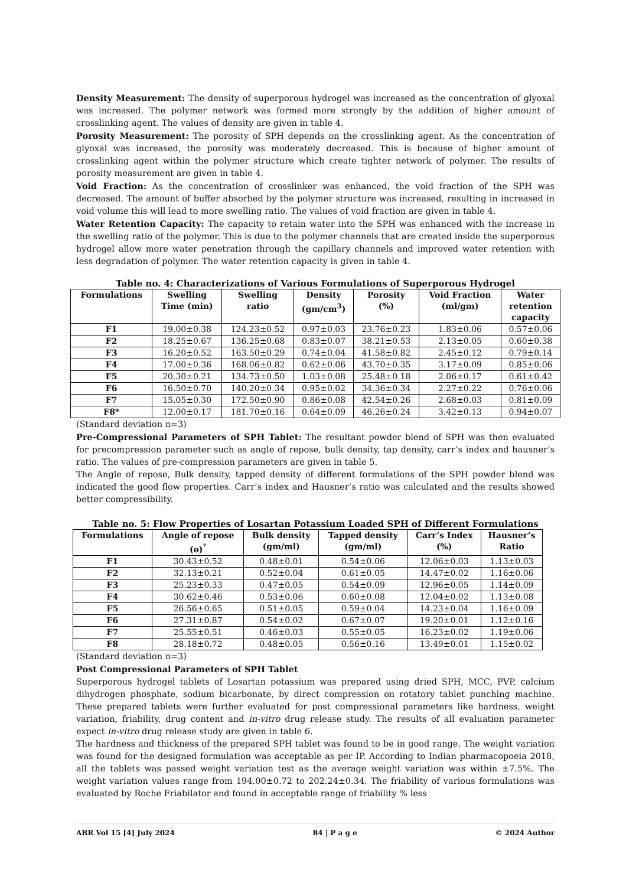Density Measurement: The density of superporous hydrogel was increased as the concentration of glyoxal was increased. The polymer network was formed more strongly by the addition of higher amount of crosslinking agent. The values of density are given in table 4.
Porosity Measurement: The porosity of SPH depends on the crosslinking agent. As the concentration of glyoxal was increased, the porosity was moderately decreased. This is because of higher amount of crosslinking agent within the polymer structure which create tighter network of polymer. The results of porosity measurement are given in table 4.
Void Fraction: As the concentration of crosslinker was enhanced, the void fraction of the SPH was decreased. The amount of buffer absorbed by the polymer structure was increased, resulting in increased in void volume this will lead to more swelling ratio. The values of void fraction are given in table 4.
Water Retention Capacity: The capacity to retain water into the SPH was enhanced with the increase in the swelling ratio of the polymer. This is due to the polymer channels that are created inside the superporous hydrogel allow more water penetration through the capillary channels and improved water retention with less degradation of polymer. The water retention capacity is given in table 4.
Table no. 4: Characterizations of Various Formulations of Superporous Hydrogel
| Formulations | Swelling Time (min) | Swelling ratio | Density (gm/cm<sup>3</sup>) | Porosity (%) | Void Fraction (ml/gm) | Water retention capacity |
| --- | --- | --- | --- | --- | --- | --- |
| F1 | 19.00±0.38 | 124.23±0.52 | 0.97±0.03 | 23.76±0.23 | 1.83±0.06 | 0.57±0.06 |
| F2 | 18.25±0.67 | 136.25±0.68 | 0.83±0.07 | 38.21±0.53 | 2.13±0.05 | 0.60±0.38 |
| F3 | 16.20±0.52 | 163.50±0.29 | 0.74±0.04 | 41.58±0.82 | 2.45±0.12 | 0.79±0.14 |
| F4 | 17.00±0.36 | 168.06±0.82 | 0.62±0.06 | 43.70±0.35 | 3.17±0.09 | 0.85±0.06 |
| F5 | 20.30±0.21 | 134.73±0.50 | 1.03±0.08 | 25.48±0.18 | 2.06±0.17 | 0.61±0.42 |
| F6 | 16.50±0.70 | 140.20±0.34 | 0.95±0.02 | 34.36±0.34 | 2.27±0.22 | 0.76±0.06 |
| F7 | 15.05±0.30 | 172.50±0.90 | 0.86±0.08 | 42.54±0.26 | 2.68±0.03 | 0.81±0.09 |
| F8* | 12.00±0.17 | 181.70±0.16 | 0.64±0.09 | 46.26±0.24 | 3.42±0.13 | 0.94±0.07 |
(Standard deviation n=3)
Pre-Compressional Parameters of SPH Tablet: The resultant powder blend of SPH was then evaluated for precompression parameter such as angle of repose, bulk density, tap density, carr’s index and hausner’s ratio. The values of pre-compression parameters are given in table 5.
The Angle of repose, Bulk density, tapped density of different formulations of the SPH powder blend was indicated the good flow properties. Carr’s index and Hausner’s ratio was calculated and the results showed better compressibility.
Table no. 5: Flow Properties of Losartan Potassium Loaded SPH of Different Formulations
| Formulations | Angle of repose (ɵ)<sup>°</sup> | Bulk density (gm/ml) | Tapped density (gm/ml) | Carr’s Index (%) | Hausner’s Ratio |
| --- | --- | --- | --- | --- | --- |
| F1 | 30.43±0.52 | 0.48±0.01 | 0.54±0.06 | 12.06±0.03 | 1.13±0.03 |
| F2 | 32.13±0.21 | 0.52±0.04 | 0.61±0.05 | 14.47±0.02 | 1.16±0.06 |
| F3 | 25.23±0.33 | 0.47±0.05 | 0.54±0.09 | 12.96±0.05 | 1.14±0.09 |
| F4 | 30.62±0.46 | 0.53±0.06 | 0.60±0.08 | 12.04±0.02 | 1.13±0.08 |
| F5 | 26.56±0.65 | 0.51±0.05 | 0.59±0.04 | 14.23±0.04 | 1.16±0.09 |
| F6 | 27.31±0.87 | 0.54±0.02 | 0.67±0.07 | 19.20±0.01 | 1.12±0.16 |
| F7 | 25.55±0.51 | 0.46±0.03 | 0.55±0.05 | 16.23±0.02 | 1.19±0.06 |
| F8 | 28.18±0.72 | 0.48±0.05 | 0.56±0.16 | 13.49±0.01 | 1.15±0.02 |
(Standard deviation n=3)
Post Compressional Parameters of SPH Tablet
Superporous hydrogel tablets of Losartan potassium was prepared using dried SPH, MCC, PVP, calcium dihydrogen phosphate, sodium bicarbonate, by direct compression on rotatory tablet punching machine. These prepared tablets were further evaluated for post compressional parameters like hardness, weight variation, friability, drug content and in-vitro drug release study. The results of all evaluation parameter expect in-vitro drug release study are given in table 6.
The hardness and thickness of the prepared SPH tablet was found to be in good range. The weight variation was found for the designed formulation was acceptable as per IP. According to Indian pharmacopoeia 2018, all the tablets was passed weight variation test as the average weight variation was within ±7.5%. The weight variation values range from 194.00±0.72 to 202.24±0.34. The friability of various formulations was evaluated by Roche Friabilator and found in acceptable range of friability % less
ABR Vol 15 [4] July 2024 84 | P a g e © 2024 Author